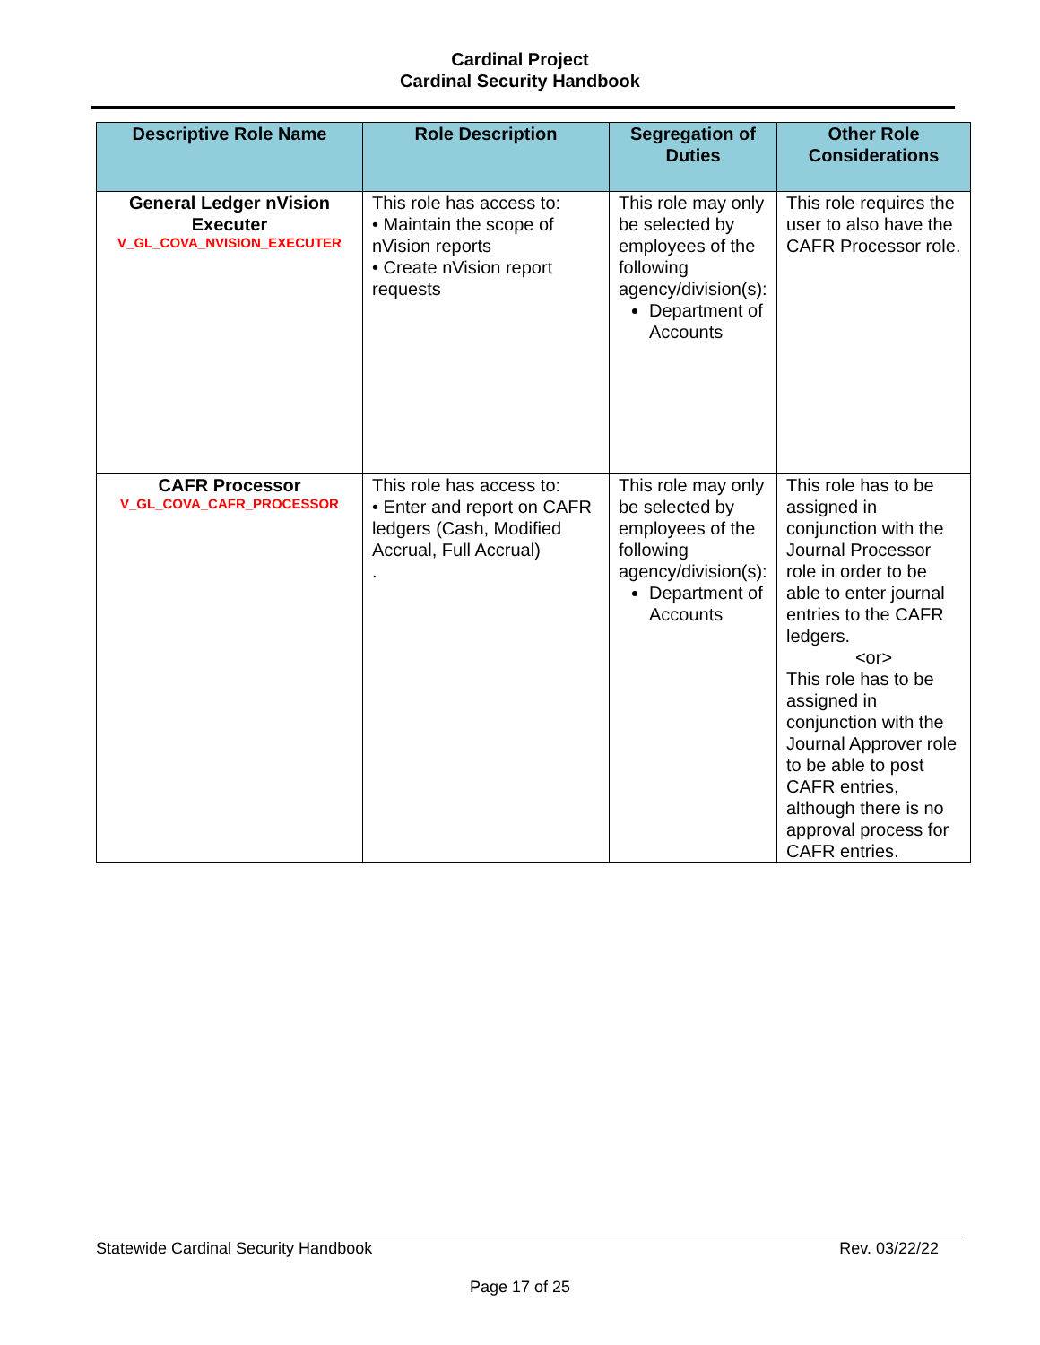Cardinal Project
Cardinal Security Handbook
| Descriptive Role Name | Role Description | Segregation of Duties | Other Role Considerations |
| --- | --- | --- | --- |
| General Ledger nVision Executer V_GL_COVA_NVISION_EXECUTER | This role has access to: • Maintain the scope of nVision reports • Create nVision report requests | This role may only be selected by employees of the following agency/division(s): Department of Accounts | This role requires the user to also have the CAFR Processor role. |
| CAFR Processor V_GL_COVA_CAFR_PROCESSOR | This role has access to: • Enter and report on CAFR ledgers (Cash, Modified Accrual, Full Accrual) . | This role may only be selected by employees of the following agency/division(s): Department of Accounts | This role has to be assigned in conjunction with the Journal Processor role in order to be able to enter journal entries to the CAFR ledgers. <or> This role has to be assigned in conjunction with the Journal Approver role to be able to post CAFR entries, although there is no approval process for CAFR entries. |
Statewide Cardinal Security Handbook Rev. 03/22/22
Page 17 of 25